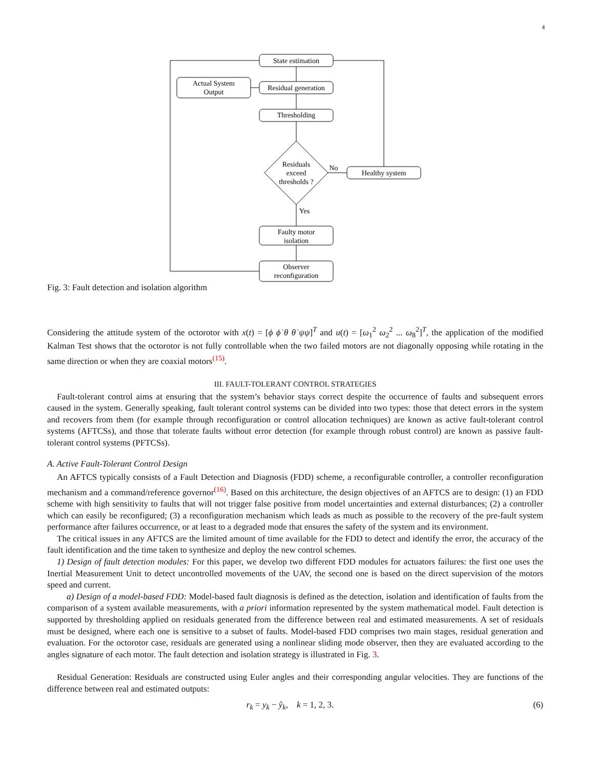4
State estimation
Actual System
Output
Residual generation
Thresholding
Residuals
exceed
thresholds ?
No
Healthy system
Yes
Faulty motor
isolation
Observer
reconfiguration
Fig. 3: Fault detection and isolation algorithm
Considering the attitude system of the octorotor with x(t) = [ϕ ϕ̇ θ θ̇ ψψ̇]<sup>T</sup> and u(t) = [ω<sub>1</sub><sup>2</sup> ω<sub>2</sub><sup>2</sup> ... ω<sub>8</sub><sup>2</sup>]<sup>T</sup>, the application of the modified Kalman Test shows that the octorotor is not fully controllable when the two failed motors are not diagonally opposing while rotating in the same direction or when they are coaxial motors<sup>(15)</sup>.
III. FAULT-TOLERANT CONTROL STRATEGIES
Fault-tolerant control aims at ensuring that the system’s behavior stays correct despite the occurrence of faults and subsequent errors caused in the system. Generally speaking, fault tolerant control systems can be divided into two types: those that detect errors in the system and recovers from them (for example through reconfiguration or control allocation techniques) are known as active fault-tolerant control systems (AFTCSs), and those that tolerate faults without error detection (for example through robust control) are known as passive fault-tolerant control systems (PFTCSs).
A. Active Fault-Tolerant Control Design
An AFTCS typically consists of a Fault Detection and Diagnosis (FDD) scheme, a reconfigurable controller, a controller reconfiguration mechanism and a command/reference governor<sup>(16)</sup>. Based on this architecture, the design objectives of an AFTCS are to design: (1) an FDD scheme with high sensitivity to faults that will not trigger false positive from model uncertainties and external disturbances; (2) a controller which can easily be reconfigured; (3) a reconfiguration mechanism which leads as much as possible to the recovery of the pre-fault system performance after failures occurrence, or at least to a degraded mode that ensures the safety of the system and its environment.
The critical issues in any AFTCS are the limited amount of time available for the FDD to detect and identify the error, the accuracy of the fault identification and the time taken to synthesize and deploy the new control schemes.
1) Design of fault detection modules: For this paper, we develop two different FDD modules for actuators failures: the first one uses the Inertial Measurement Unit to detect uncontrolled movements of the UAV, the second one is based on the direct supervision of the motors speed and current.
a) Design of a model-based FDD: Model-based fault diagnosis is defined as the detection, isolation and identification of faults from the comparison of a system available measurements, with a priori information represented by the system mathematical model. Fault detection is supported by thresholding applied on residuals generated from the difference between real and estimated measurements. A set of residuals must be designed, where each one is sensitive to a subset of faults. Model-based FDD comprises two main stages, residual generation and evaluation. For the octorotor case, residuals are generated using a nonlinear sliding mode observer, then they are evaluated according to the angles signature of each motor. The fault detection and isolation strategy is illustrated in Fig. 3.
Residual Generation: Residuals are constructed using Euler angles and their corresponding angular velocities. They are functions of the difference between real and estimated outputs:
r<sub>k</sub> = y<sub>k</sub> − ŷ<sub>k</sub>, k = 1, 2, 3. (6)